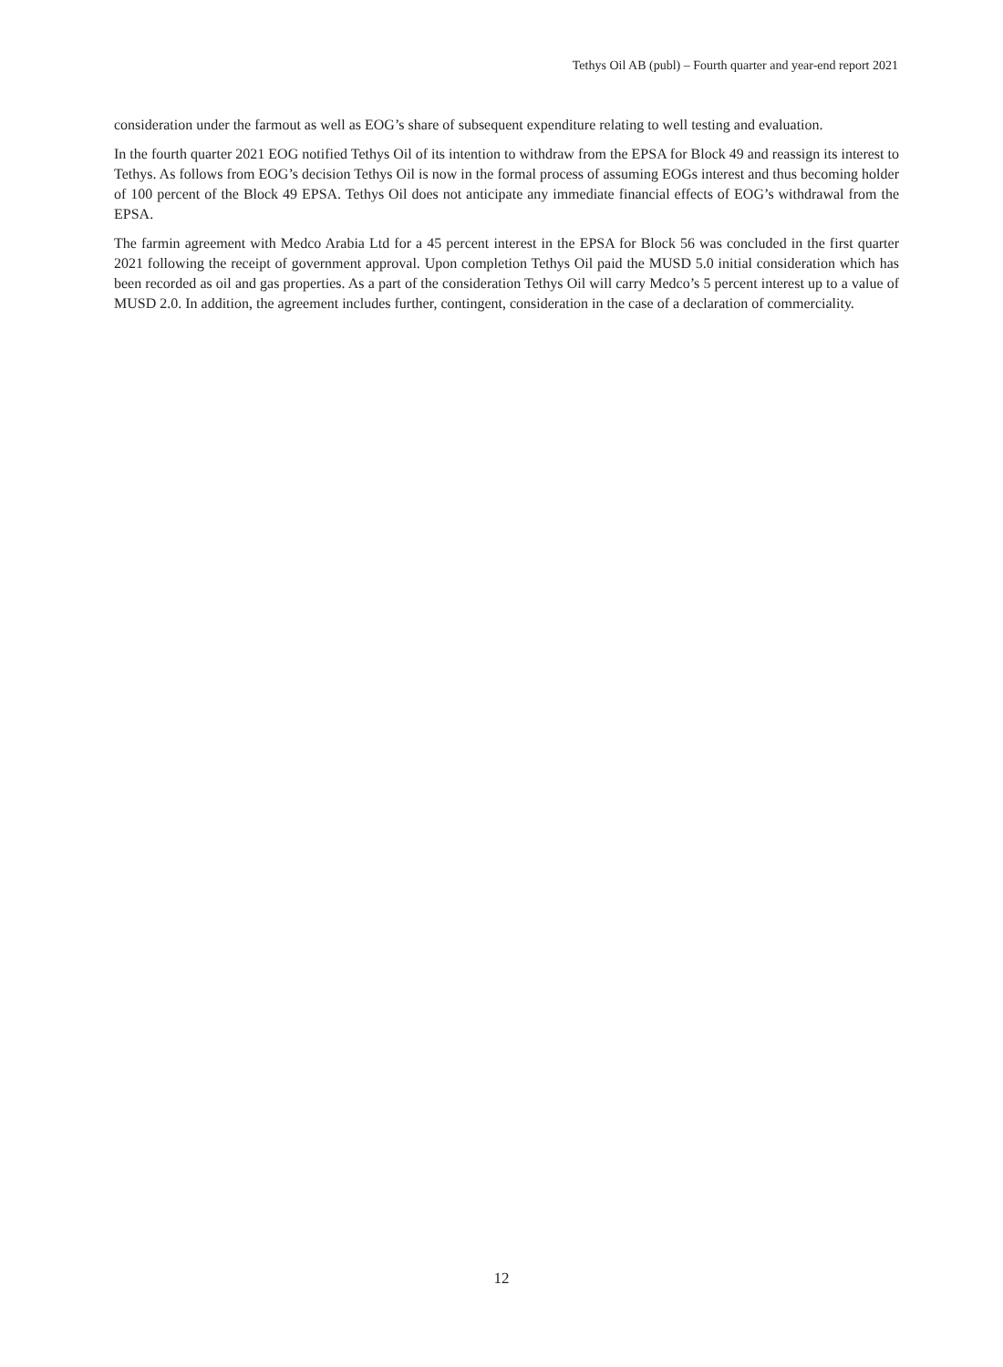Tethys Oil AB (publ) – Fourth quarter and year-end report 2021
consideration under the farmout as well as EOG’s share of subsequent expenditure relating to well testing and evaluation.
In the fourth quarter 2021 EOG notified Tethys Oil of its intention to withdraw from the EPSA for Block 49 and reassign its interest to Tethys. As follows from EOG’s decision Tethys Oil is now in the formal process of assuming EOGs interest and thus becoming holder of 100 percent of the Block 49 EPSA. Tethys Oil does not anticipate any immediate financial effects of EOG’s withdrawal from the EPSA.
The farmin agreement with Medco Arabia Ltd for a 45 percent interest in the EPSA for Block 56 was concluded in the first quarter 2021 following the receipt of government approval. Upon completion Tethys Oil paid the MUSD 5.0 initial consideration which has been recorded as oil and gas properties. As a part of the consideration Tethys Oil will carry Medco’s 5 percent interest up to a value of MUSD 2.0. In addition, the agreement includes further, contingent, consideration in the case of a declaration of commerciality.
12